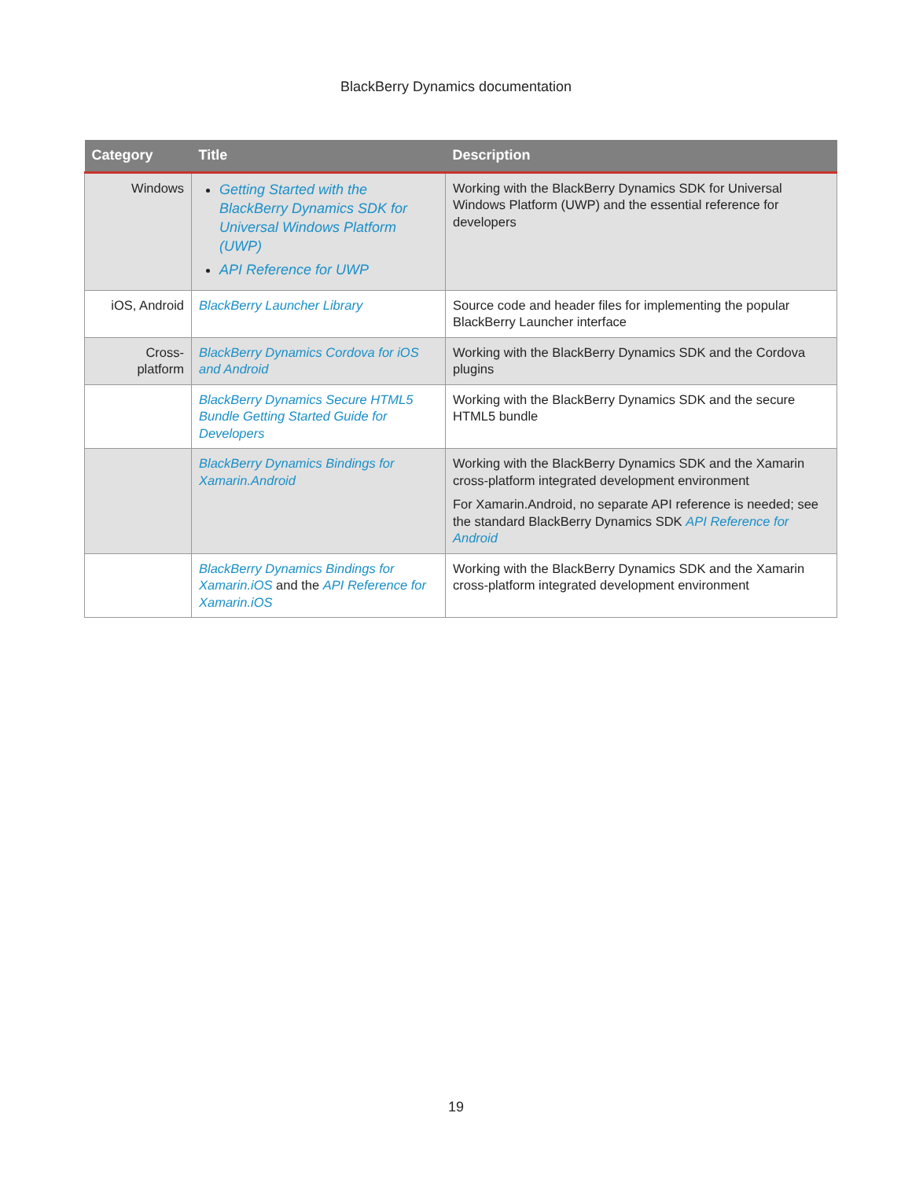BlackBerry Dynamics documentation
| Category | Title | Description |
| --- | --- | --- |
| Windows | Getting Started with the BlackBerry Dynamics SDK for Universal Windows Platform (UWP) API Reference for UWP | Working with the BlackBerry Dynamics SDK for Universal Windows Platform (UWP) and the essential reference for developers |
| iOS, Android | BlackBerry Launcher Library | Source code and header files for implementing the popular BlackBerry Launcher interface |
| Cross- platform | BlackBerry Dynamics Cordova for iOS and Android | Working with the BlackBerry Dynamics SDK and the Cordova plugins |
| | BlackBerry Dynamics Secure HTML5 Bundle Getting Started Guide for Developers | Working with the BlackBerry Dynamics SDK and the secure HTML5 bundle |
| | BlackBerry Dynamics Bindings for Xamarin.Android | Working with the BlackBerry Dynamics SDK and the Xamarin cross-platform integrated development environment For Xamarin.Android, no separate API reference is needed; see the standard BlackBerry Dynamics SDK API Reference for Android |
| | BlackBerry Dynamics Bindings for Xamarin.iOS and the API Reference for Xamarin.iOS | Working with the BlackBerry Dynamics SDK and the Xamarin cross-platform integrated development environment |
19